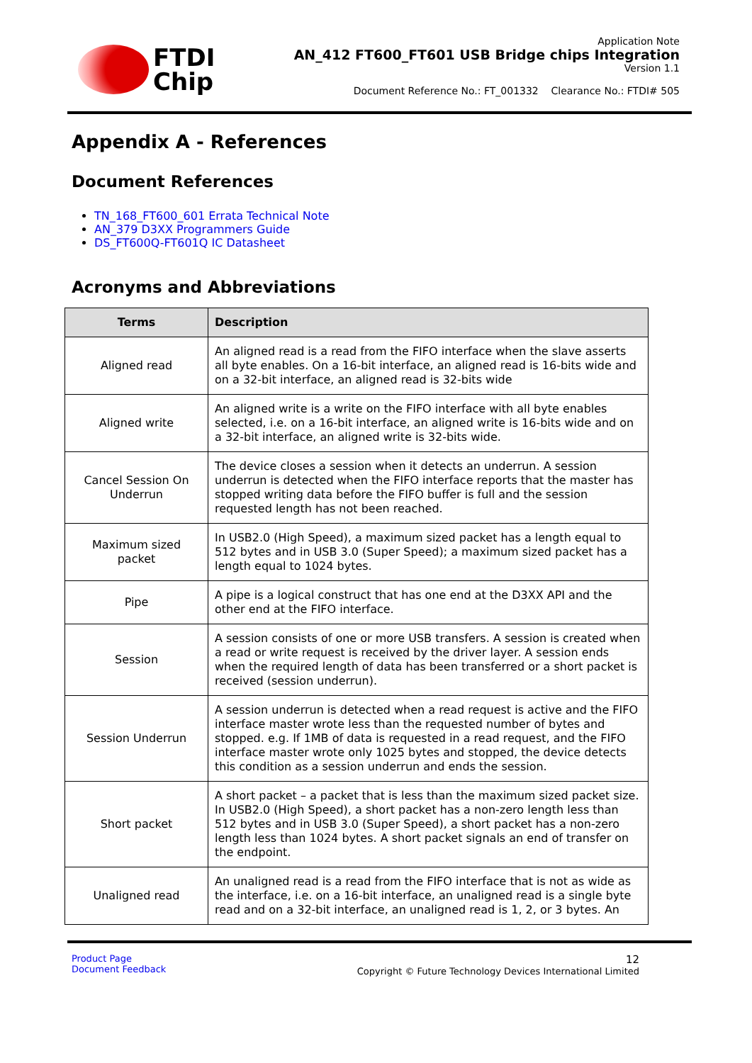FTDI
Chip
Application Note
AN_412 FT600_FT601 USB Bridge chips Integration
Version 1.1
Document Reference No.: FT_001332 Clearance No.: FTDI# 505
Appendix A - References
Document References
TN_168_FT600_601 Errata Technical Note
AN_379 D3XX Programmers Guide
DS_FT600Q-FT601Q IC Datasheet
Acronyms and Abbreviations
| Terms | Description |
| --- | --- |
| Aligned read | An aligned read is a read from the FIFO interface when the slave asserts all byte enables. On a 16-bit interface, an aligned read is 16-bits wide and on a 32-bit interface, an aligned read is 32-bits wide |
| Aligned write | An aligned write is a write on the FIFO interface with all byte enables selected, i.e. on a 16-bit interface, an aligned write is 16-bits wide and on a 32-bit interface, an aligned write is 32-bits wide. |
| Cancel Session On Underrun | The device closes a session when it detects an underrun. A session underrun is detected when the FIFO interface reports that the master has stopped writing data before the FIFO buffer is full and the session requested length has not been reached. |
| Maximum sized packet | In USB2.0 (High Speed), a maximum sized packet has a length equal to 512 bytes and in USB 3.0 (Super Speed); a maximum sized packet has a length equal to 1024 bytes. |
| Pipe | A pipe is a logical construct that has one end at the D3XX API and the other end at the FIFO interface. |
| Session | A session consists of one or more USB transfers. A session is created when a read or write request is received by the driver layer. A session ends when the required length of data has been transferred or a short packet is received (session underrun). |
| Session Underrun | A session underrun is detected when a read request is active and the FIFO interface master wrote less than the requested number of bytes and stopped. e.g. If 1MB of data is requested in a read request, and the FIFO interface master wrote only 1025 bytes and stopped, the device detects this condition as a session underrun and ends the session. |
| Short packet | A short packet – a packet that is less than the maximum sized packet size. In USB2.0 (High Speed), a short packet has a non-zero length less than 512 bytes and in USB 3.0 (Super Speed), a short packet has a non-zero length less than 1024 bytes. A short packet signals an end of transfer on the endpoint. |
| Unaligned read | An unaligned read is a read from the FIFO interface that is not as wide as the interface, i.e. on a 16-bit interface, an unaligned read is a single byte read and on a 32-bit interface, an unaligned read is 1, 2, or 3 bytes. An |
Product Page
Document Feedback
12
Copyright © Future Technology Devices International Limited